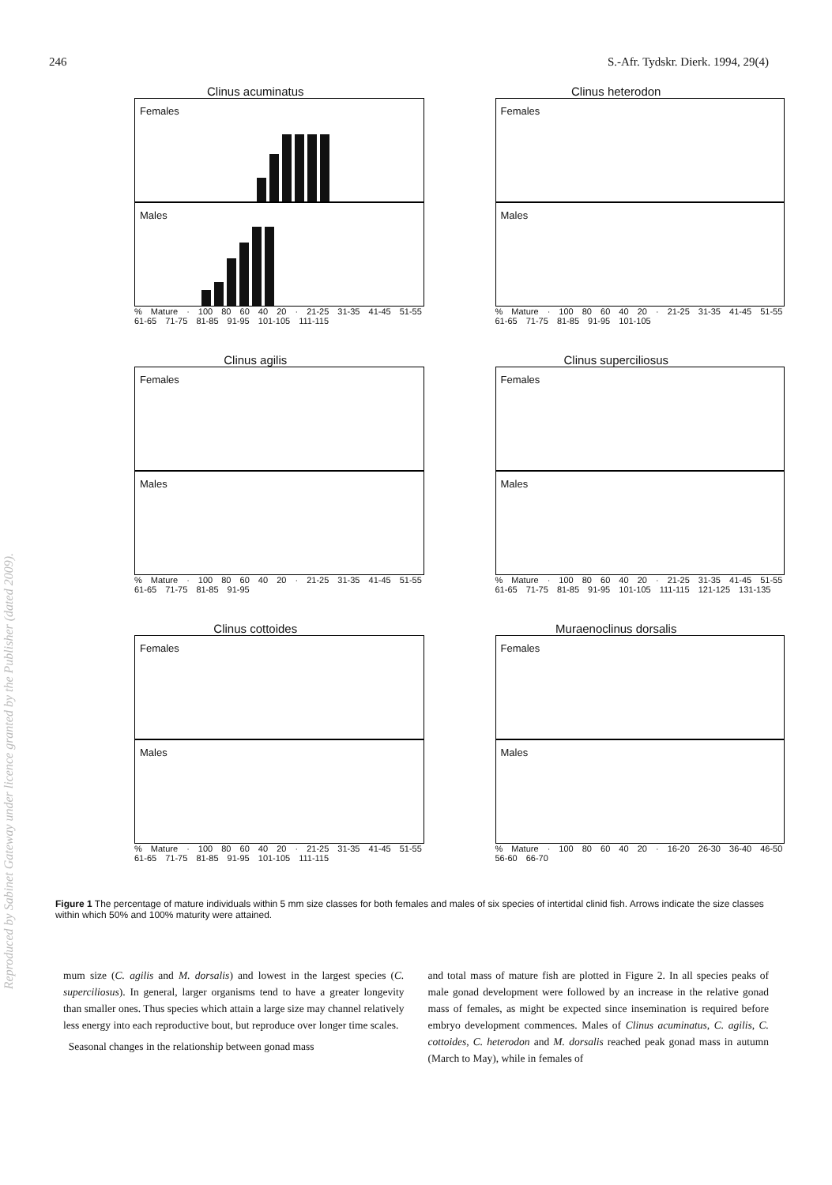246 S.-Afr. Tydskr. Dierk. 1994, 29(4)
Clinus acuminatus
Females
Males
% Mature · 100 80 60 40 20 · 21-25 31-35 41-45 51-55 61-65 71-75 81-85 91-95 101-105 111-115
Clinus heterodon
Females
Males
% Mature · 100 80 60 40 20 · 21-25 31-35 41-45 51-55 61-65 71-75 81-85 91-95 101-105
Clinus agilis
Females
Males
% Mature · 100 80 60 40 20 · 21-25 31-35 41-45 51-55 61-65 71-75 81-85 91-95
Clinus superciliosus
Females
Males
% Mature · 100 80 60 40 20 · 21-25 31-35 41-45 51-55 61-65 71-75 81-85 91-95 101-105 111-115 121-125 131-135
Clinus cottoides
Females
Males
% Mature · 100 80 60 40 20 · 21-25 31-35 41-45 51-55 61-65 71-75 81-85 91-95 101-105 111-115
Muraenoclinus dorsalis
Females
Males
% Mature · 100 80 60 40 20 · 16-20 26-30 36-40 46-50 56-60 66-70
Figure 1 The percentage of mature individuals within 5 mm size classes for both females and males of six species of intertidal clinid fish. Arrows indicate the size classes within which 50% and 100% maturity were attained.
mum size (C. agilis and M. dorsalis) and lowest in the largest species (C. superciliosus). In general, larger organisms tend to have a greater longevity than smaller ones. Thus species which attain a large size may channel relatively less energy into each reproductive bout, but reproduce over longer time scales.
Seasonal changes in the relationship between gonad mass
and total mass of mature fish are plotted in Figure 2. In all species peaks of male gonad development were followed by an increase in the relative gonad mass of females, as might be expected since insemination is required before embryo development commences. Males of Clinus acuminatus, C. agilis, C. cottoides, C. heterodon and M. dorsalis reached peak gonad mass in autumn (March to May), while in females of
Reproduced by Sabinet Gateway under licence granted by the Publisher (dated 2009).